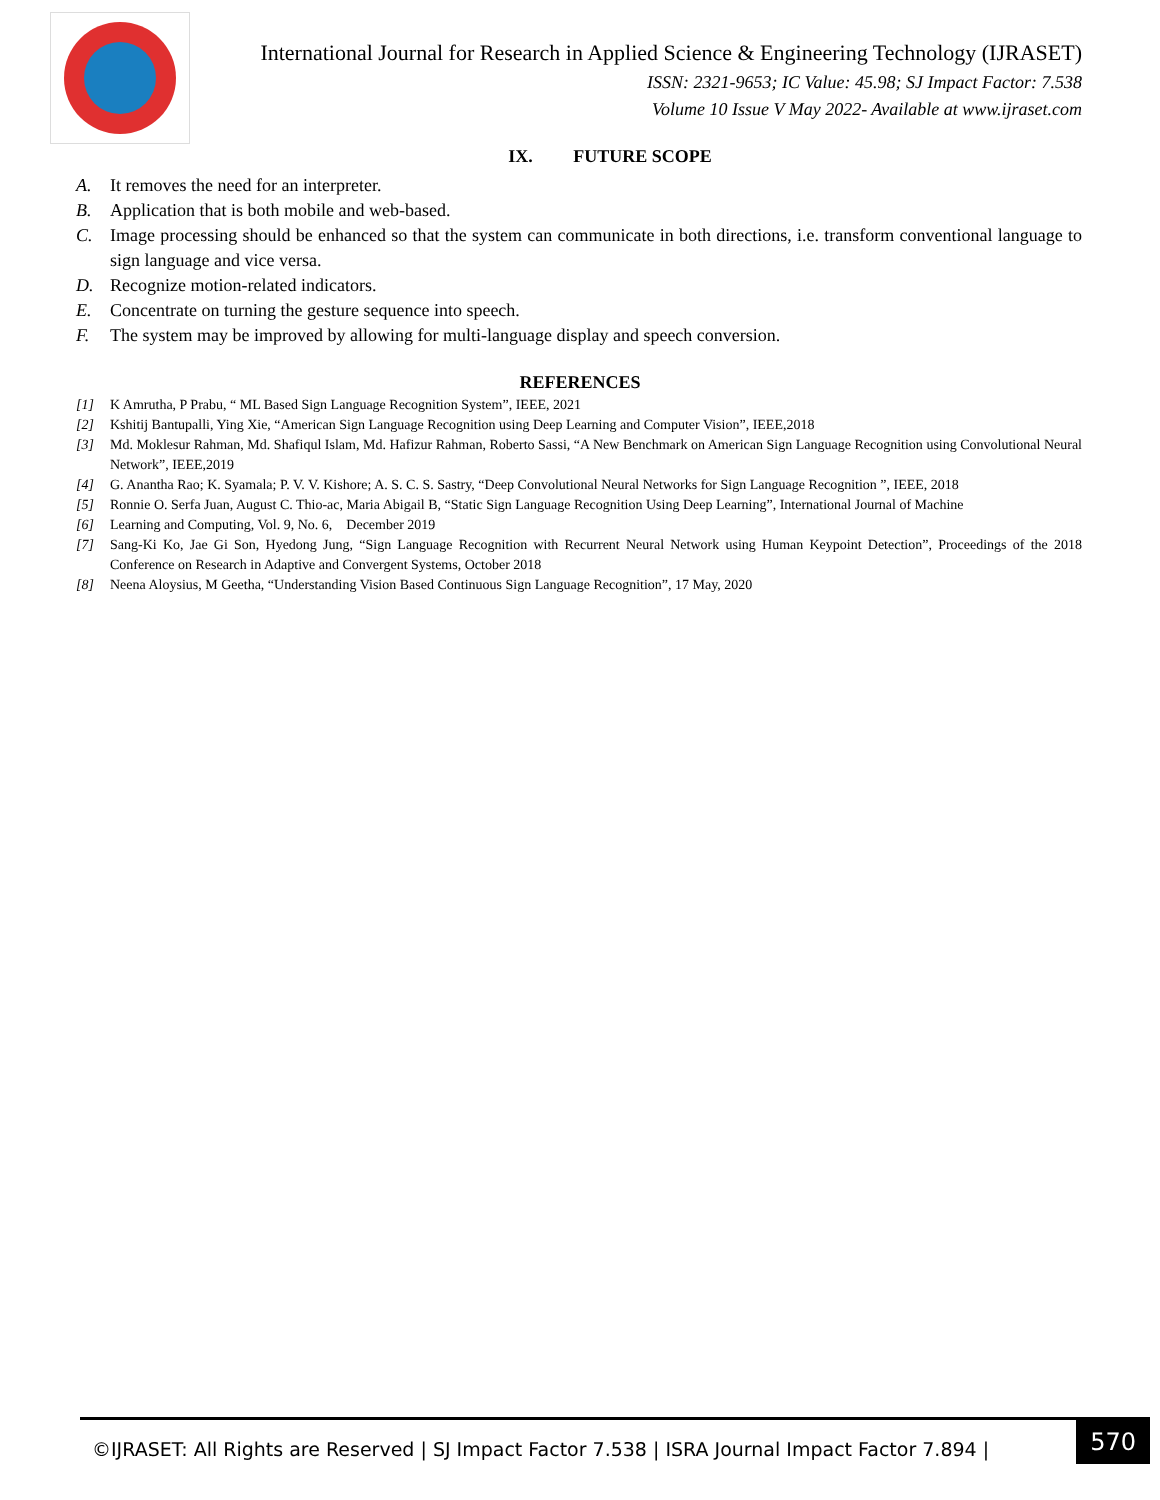International Journal for Research in Applied Science & Engineering Technology (IJRASET)
ISSN: 2321-9653; IC Value: 45.98; SJ Impact Factor: 7.538
Volume 10 Issue V May 2022- Available at www.ijraset.com
IX. FUTURE SCOPE
A. It removes the need for an interpreter.
B. Application that is both mobile and web-based.
C. Image processing should be enhanced so that the system can communicate in both directions, i.e. transform conventional language to sign language and vice versa.
D. Recognize motion-related indicators.
E. Concentrate on turning the gesture sequence into speech.
F. The system may be improved by allowing for multi-language display and speech conversion.
REFERENCES
[1] K Amrutha, P Prabu, “ ML Based Sign Language Recognition System”, IEEE, 2021
[2] Kshitij Bantupalli, Ying Xie, “American Sign Language Recognition using Deep Learning and Computer Vision”, IEEE,2018
[3] Md. Moklesur Rahman, Md. Shafiqul Islam, Md. Hafizur Rahman, Roberto Sassi, “A New Benchmark on American Sign Language Recognition using Convolutional Neural Network”, IEEE,2019
[4] G. Anantha Rao; K. Syamala; P. V. V. Kishore; A. S. C. S. Sastry, “Deep Convolutional Neural Networks for Sign Language Recognition ”, IEEE, 2018
[5] Ronnie O. Serfa Juan, August C. Thio-ac, Maria Abigail B, “Static Sign Language Recognition Using Deep Learning”, International Journal of Machine
[6] Learning and Computing, Vol. 9, No. 6, December 2019
[7] Sang-Ki Ko, Jae Gi Son, Hyedong Jung, “Sign Language Recognition with Recurrent Neural Network using Human Keypoint Detection”, Proceedings of the 2018 Conference on Research in Adaptive and Convergent Systems, October 2018
[8] Neena Aloysius, M Geetha, “Understanding Vision Based Continuous Sign Language Recognition”, 17 May, 2020
©IJRASET: All Rights are Reserved | SJ Impact Factor 7.538 | ISRA Journal Impact Factor 7.894 |
570